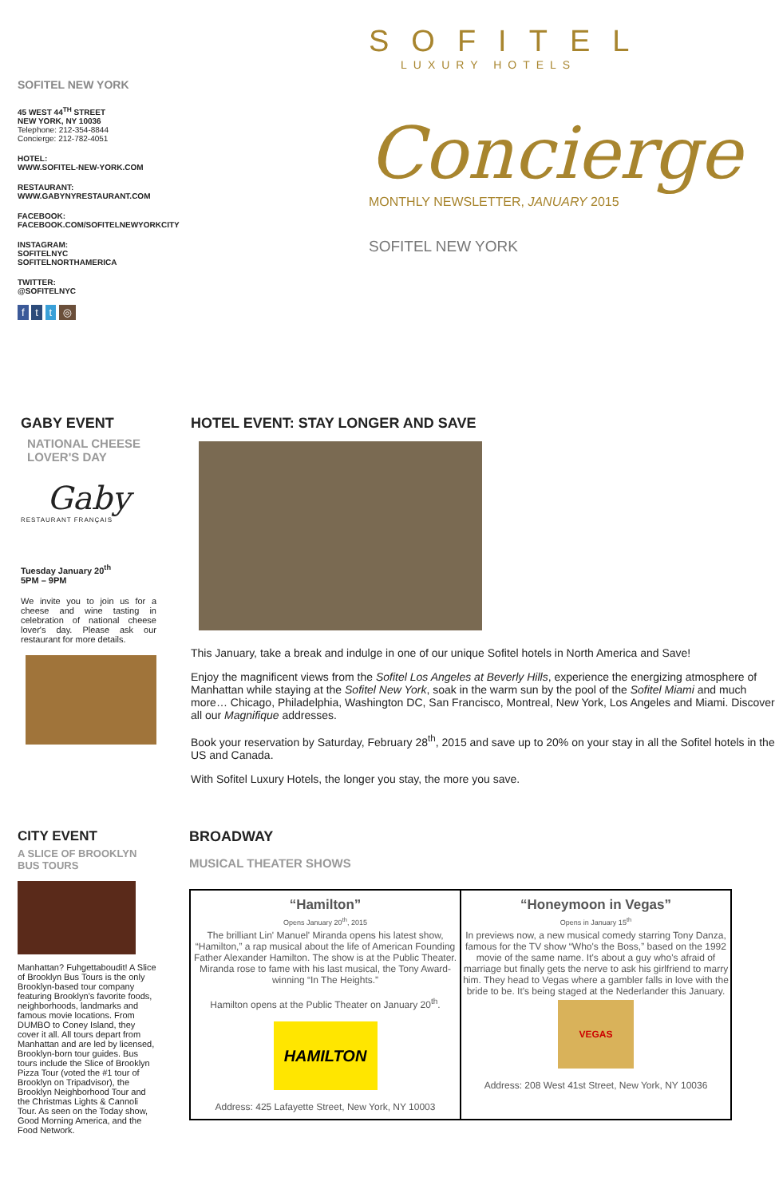SOFITEL NEW YORK
45 WEST 44<sup>TH</sup> STREET
NEW YORK, NY 10036
Telephone: 212-354-8844
Concierge: 212-782-4051
HOTEL:
WWW.SOFITEL-NEW-YORK.COM
RESTAURANT:
WWW.GABYNYRESTAURANT.COM
FACEBOOK:
FACEBOOK.COM/SOFITELNEWYORKCITY
INSTAGRAM:
SOFITELNYC
SOFITELNORTHAMERICA
TWITTER:
@SOFITELNYC
f t t ◎
SOFITEL
LUXURY HOTELS
Concierge
MONTHLY NEWSLETTER, JANUARY 2015
SOFITEL NEW YORK
GABY EVENT
NATIONAL CHEESE LOVER'S DAY
Gaby
RESTAURANT FRANÇAIS
Tuesday January 20<sup>th</sup>
5PM – 9PM
We invite you to join us for a cheese and wine tasting in celebration of national cheese lover's day. Please ask our restaurant for more details.
HOTEL EVENT: STAY LONGER AND SAVE
This January, take a break and indulge in one of our unique Sofitel hotels in North America and Save!
Enjoy the magnificent views from the Sofitel Los Angeles at Beverly Hills, experience the energizing atmosphere of Manhattan while staying at the Sofitel New York, soak in the warm sun by the pool of the Sofitel Miami and much more… Chicago, Philadelphia, Washington DC, San Francisco, Montreal, New York, Los Angeles and Miami. Discover all our Magnifique addresses.
Book your reservation by Saturday, February 28<sup>th</sup>, 2015 and save up to 20% on your stay in all the Sofitel hotels in the US and Canada.
With Sofitel Luxury Hotels, the longer you stay, the more you save.
CITY EVENT
A SLICE OF BROOKLYN BUS TOURS
Manhattan? Fuhgettaboudit! A Slice of Brooklyn Bus Tours is the only Brooklyn-based tour company featuring Brooklyn's favorite foods, neighborhoods, landmarks and famous movie locations. From DUMBO to Coney Island, they cover it all. All tours depart from Manhattan and are led by licensed, Brooklyn-born tour guides. Bus tours include the Slice of Brooklyn Pizza Tour (voted the #1 tour of Brooklyn on Tripadvisor), the Brooklyn Neighborhood Tour and the Christmas Lights & Cannoli Tour. As seen on the Today show, Good Morning America, and the Food Network.
BROADWAY
MUSICAL THEATER SHOWS
| “Hamilton” Opens January 20<sup>th</sup>, 2015 The brilliant Lin' Manuel' Miranda opens his latest show, “Hamilton,” a rap musical about the life of American Founding Father Alexander Hamilton. The show is at the Public Theater. Miranda rose to fame with his last musical, the Tony Award-winning “In The Heights.” Hamilton opens at the Public Theater on January 20<sup>th</sup>. HAMILTON Address: 425 Lafayette Street, New York, NY 10003 | “Honeymoon in Vegas” Opens in January 15<sup>th</sup> In previews now, a new musical comedy starring Tony Danza, famous for the TV show “Who's the Boss,” based on the 1992 movie of the same name. It's about a guy who's afraid of marriage but finally gets the nerve to ask his girlfriend to marry him. They head to Vegas where a gambler falls in love with the bride to be. It's being staged at the Nederlander this January. VEGAS Address: 208 West 41st Street, New York, NY 10036 |